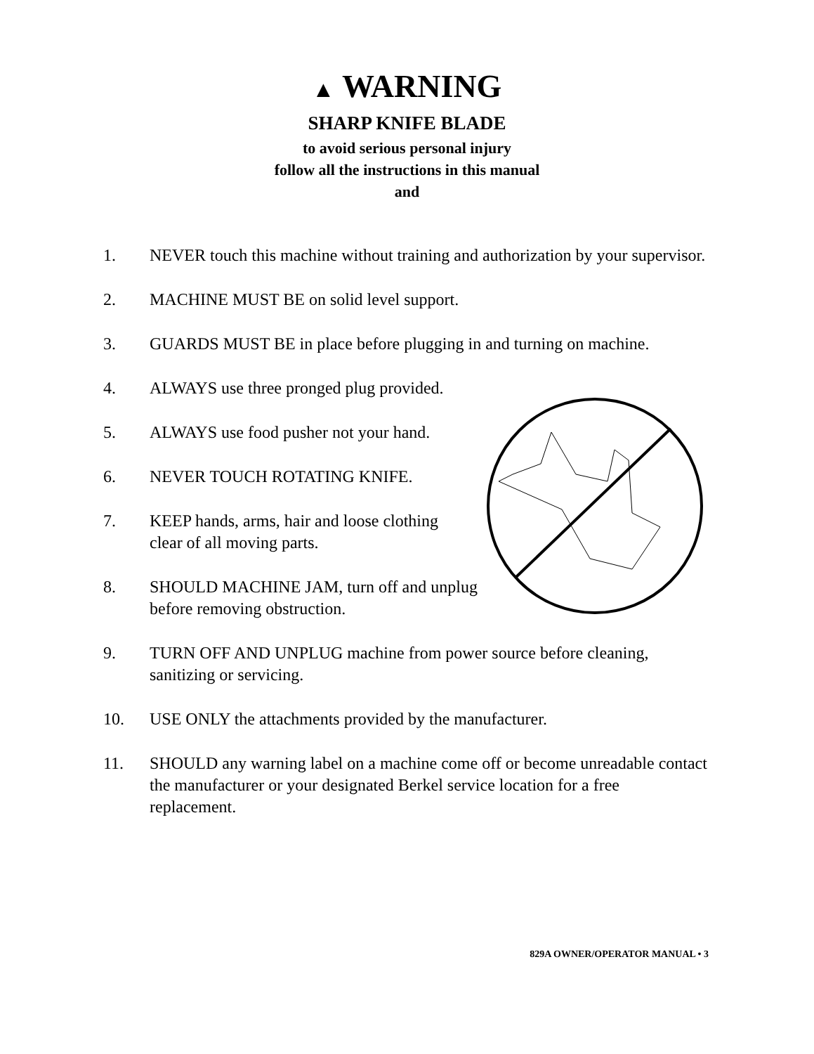▲ WARNING
SHARP KNIFE BLADE
to avoid serious personal injury
follow all the instructions in this manual
and
1. NEVER touch this machine without training and authorization by your supervisor.
2. MACHINE MUST BE on solid level support.
3. GUARDS MUST BE in place before plugging in and turning on machine.
4. ALWAYS use three pronged plug provided.
5. ALWAYS use food pusher not your hand.
6. NEVER TOUCH ROTATING KNIFE.
7. KEEP hands, arms, hair and loose clothing
clear of all moving parts.
8. SHOULD MACHINE JAM, turn off and unplug
before removing obstruction.
9. TURN OFF AND UNPLUG machine from power source before cleaning, sanitizing or servicing.
10. USE ONLY the attachments provided by the manufacturer.
11. SHOULD any warning label on a machine come off or become unreadable contact the manufacturer or your designated Berkel service location for a free replacement.
829A OWNER/OPERATOR MANUAL • 3